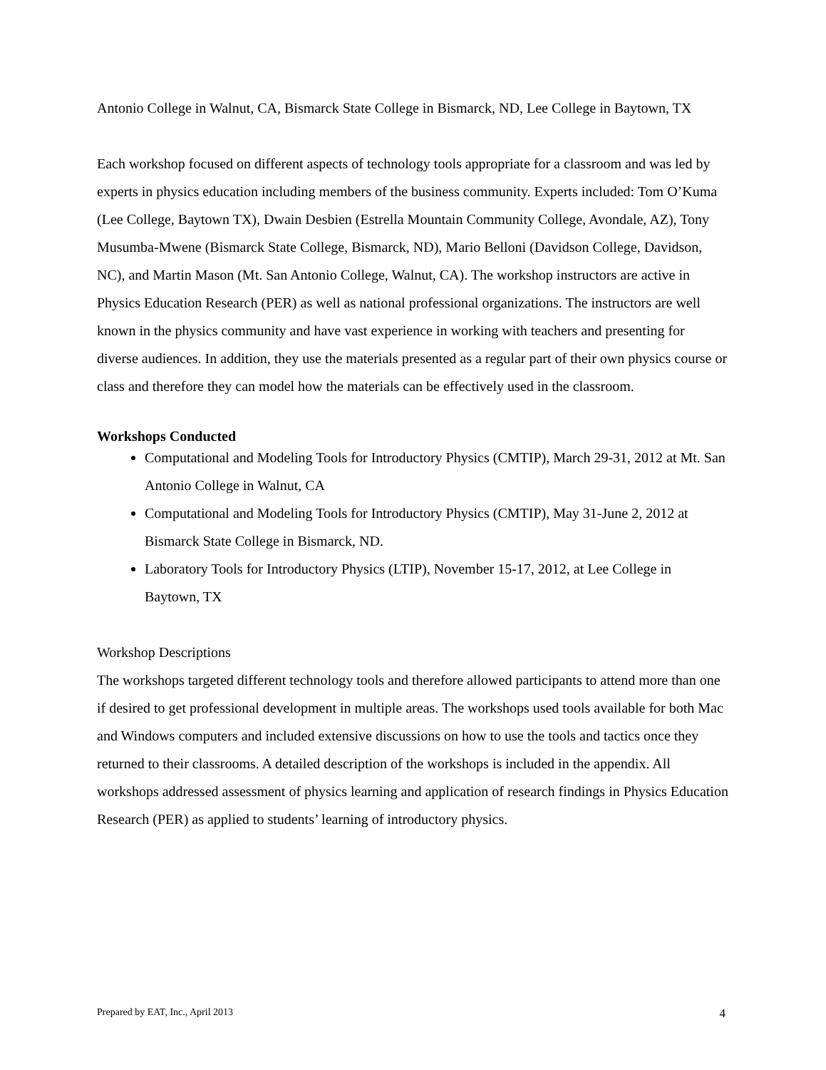Antonio College in Walnut, CA, Bismarck State College in Bismarck, ND, Lee College in Baytown, TX
Each workshop focused on different aspects of technology tools appropriate for a classroom and was led by experts in physics education including members of the business community. Experts included: Tom O’Kuma (Lee College, Baytown TX), Dwain Desbien (Estrella Mountain Community College, Avondale, AZ), Tony Musumba-Mwene (Bismarck State College, Bismarck, ND), Mario Belloni (Davidson College, Davidson, NC), and Martin Mason (Mt. San Antonio College, Walnut, CA). The workshop instructors are active in Physics Education Research (PER) as well as national professional organizations. The instructors are well known in the physics community and have vast experience in working with teachers and presenting for diverse audiences. In addition, they use the materials presented as a regular part of their own physics course or class and therefore they can model how the materials can be effectively used in the classroom.
Workshops Conducted
Computational and Modeling Tools for Introductory Physics (CMTIP), March 29-31, 2012 at Mt. San Antonio College in Walnut, CA
Computational and Modeling Tools for Introductory Physics (CMTIP), May 31-June 2, 2012 at Bismarck State College in Bismarck, ND.
Laboratory Tools for Introductory Physics (LTIP), November 15-17, 2012, at Lee College in Baytown, TX
Workshop Descriptions
The workshops targeted different technology tools and therefore allowed participants to attend more than one if desired to get professional development in multiple areas. The workshops used tools available for both Mac and Windows computers and included extensive discussions on how to use the tools and tactics once they returned to their classrooms. A detailed description of the workshops is included in the appendix. All workshops addressed assessment of physics learning and application of research findings in Physics Education Research (PER) as applied to students’ learning of introductory physics.
Prepared by EAT, Inc., April 2013 4